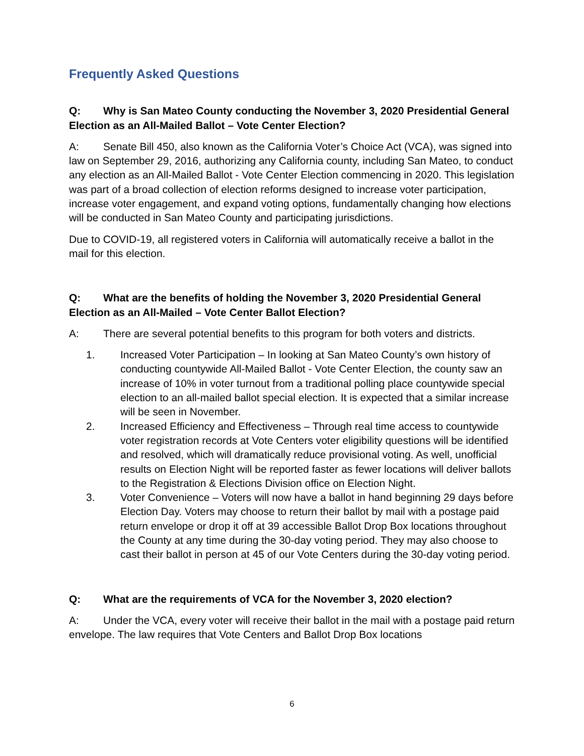Frequently Asked Questions
Q: Why is San Mateo County conducting the November 3, 2020 Presidential General Election as an All-Mailed Ballot – Vote Center Election?
A: Senate Bill 450, also known as the California Voter’s Choice Act (VCA), was signed into law on September 29, 2016, authorizing any California county, including San Mateo, to conduct any election as an All-Mailed Ballot - Vote Center Election commencing in 2020. This legislation was part of a broad collection of election reforms designed to increase voter participation, increase voter engagement, and expand voting options, fundamentally changing how elections will be conducted in San Mateo County and participating jurisdictions.
Due to COVID-19, all registered voters in California will automatically receive a ballot in the mail for this election.
Q: What are the benefits of holding the November 3, 2020 Presidential General Election as an All-Mailed – Vote Center Ballot Election?
A: There are several potential benefits to this program for both voters and districts.
1. Increased Voter Participation – In looking at San Mateo County’s own history of conducting countywide All-Mailed Ballot - Vote Center Election, the county saw an increase of 10% in voter turnout from a traditional polling place countywide special election to an all-mailed ballot special election. It is expected that a similar increase will be seen in November.
2. Increased Efficiency and Effectiveness – Through real time access to countywide voter registration records at Vote Centers voter eligibility questions will be identified and resolved, which will dramatically reduce provisional voting. As well, unofficial results on Election Night will be reported faster as fewer locations will deliver ballots to the Registration & Elections Division office on Election Night.
3. Voter Convenience – Voters will now have a ballot in hand beginning 29 days before Election Day. Voters may choose to return their ballot by mail with a postage paid return envelope or drop it off at 39 accessible Ballot Drop Box locations throughout the County at any time during the 30-day voting period. They may also choose to cast their ballot in person at 45 of our Vote Centers during the 30-day voting period.
Q: What are the requirements of VCA for the November 3, 2020 election?
A: Under the VCA, every voter will receive their ballot in the mail with a postage paid return envelope. The law requires that Vote Centers and Ballot Drop Box locations
6